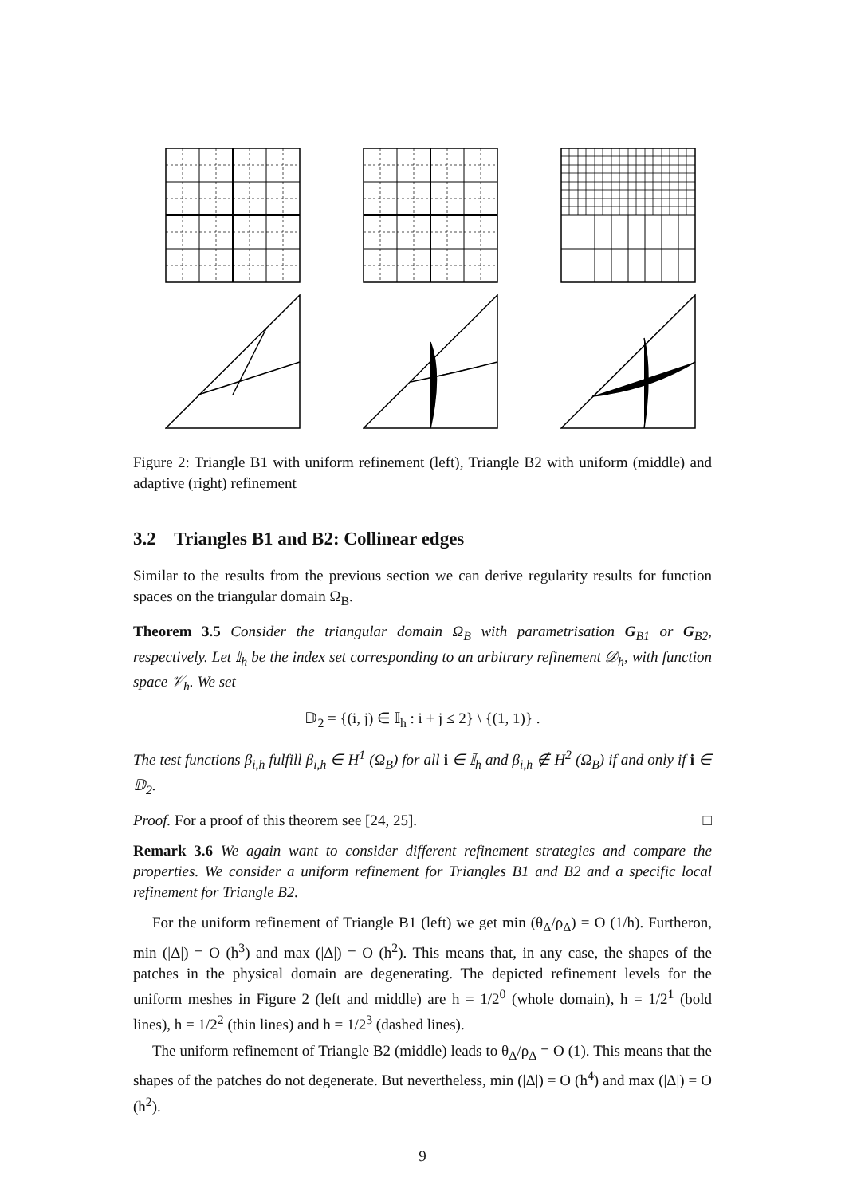Figure 2: Triangle B1 with uniform refinement (left), Triangle B2 with uniform (middle) and adaptive (right) refinement
3.2 Triangles B1 and B2: Collinear edges
Similar to the results from the previous section we can derive regularity results for function spaces on the triangular domain Ω<sub>B</sub>.
Theorem 3.5 Consider the triangular domain Ω<sub>B</sub> with parametrisation G<sub>B1</sub> or G<sub>B2</sub>, respectively. Let 𝕀<sub>h</sub> be the index set corresponding to an arbitrary refinement 𝒟<sub>h</sub>, with function space 𝒱<sub>h</sub>. We set
𝔻<sub>2</sub> = {(i, j) ∈ 𝕀<sub>h</sub> : i + j ≤ 2} \ {(1, 1)} .
The test functions β<sub>i,h</sub> fulfill β<sub>i,h</sub> ∈ H<sup>1</sup> (Ω<sub>B</sub>) for all i ∈ 𝕀<sub>h</sub> and β<sub>i,h</sub> ∉ H<sup>2</sup> (Ω<sub>B</sub>) if and only if i ∈ 𝔻<sub>2</sub>.
Proof. For a proof of this theorem see [24, 25]. □
Remark 3.6 We again want to consider different refinement strategies and compare the properties. We consider a uniform refinement for Triangles B1 and B2 and a specific local refinement for Triangle B2.
For the uniform refinement of Triangle B1 (left) we get min (θ<sub>Δ</sub>/ρ<sub>Δ</sub>) = O (1/h). Furtheron, min (|Δ|) = O (h<sup>3</sup>) and max (|Δ|) = O (h<sup>2</sup>). This means that, in any case, the shapes of the patches in the physical domain are degenerating. The depicted refinement levels for the uniform meshes in Figure 2 (left and middle) are h = 1/2<sup>0</sup> (whole domain), h = 1/2<sup>1</sup> (bold lines), h = 1/2<sup>2</sup> (thin lines) and h = 1/2<sup>3</sup> (dashed lines).
The uniform refinement of Triangle B2 (middle) leads to θ<sub>Δ</sub>/ρ<sub>Δ</sub> = O (1). This means that the shapes of the patches do not degenerate. But nevertheless, min (|Δ|) = O (h<sup>4</sup>) and max (|Δ|) = O (h<sup>2</sup>).
9